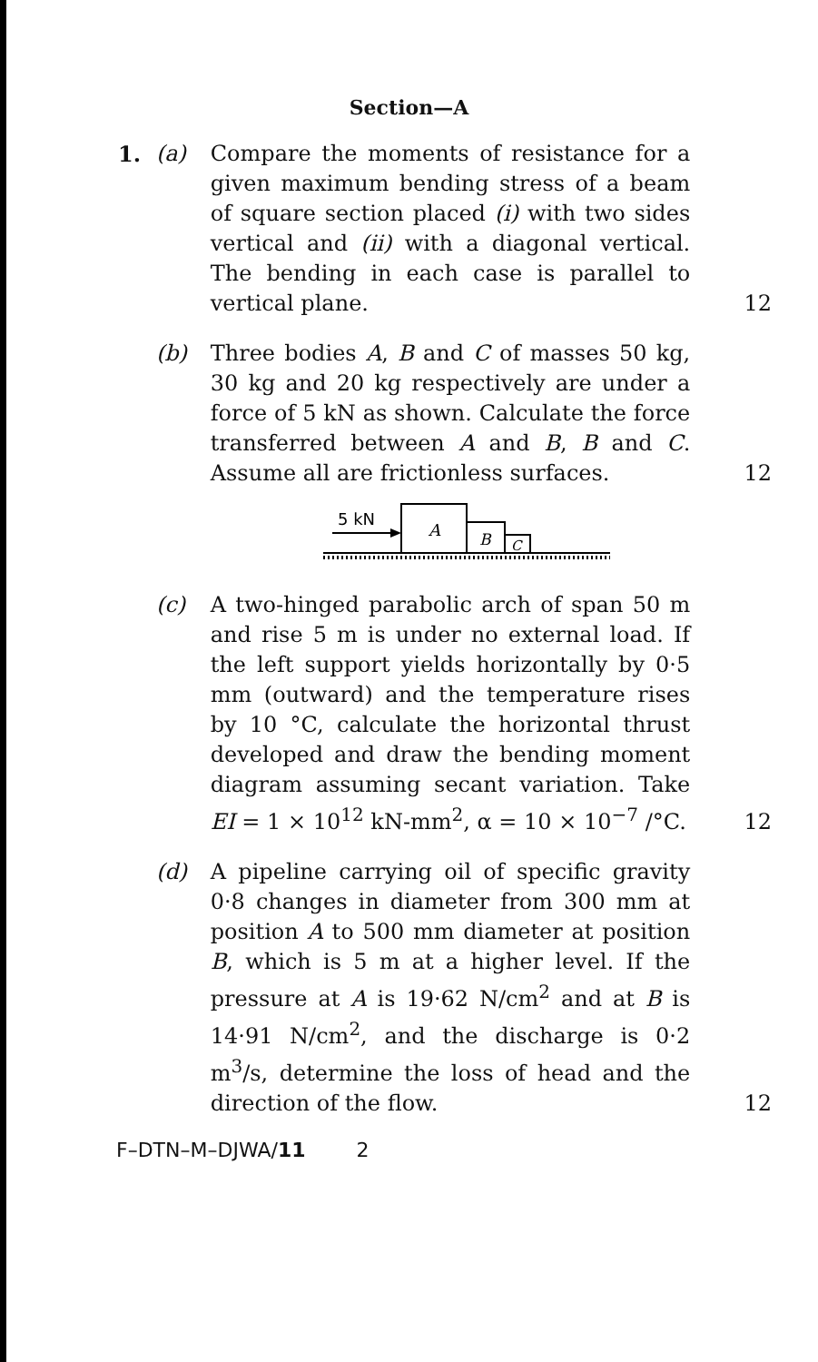Section—A
1. (a) Compare the moments of resistance for a given maximum bending stress of a beam of square section placed (i) with two sides vertical and (ii) with a diagonal vertical. The bending in each case is parallel to vertical plane.
12
(b) Three bodies A, B and C of masses 50 kg, 30 kg and 20 kg respectively are under a force of 5 kN as shown. Calculate the force transferred between A and B, B and C. Assume all are frictionless surfaces.
12
5 kN
A
B
C
(c) A two-hinged parabolic arch of span 50 m and rise 5 m is under no external load. If the left support yields horizontally by 0·5 mm (outward) and the temperature rises by 10 °C, calculate the horizontal thrust developed and draw the bending moment diagram assuming secant variation. Take EI = 1 × 10<sup>12</sup> kN-mm<sup>2</sup>, α = 10 × 10<sup>−7</sup> /°C.
12
(d) A pipeline carrying oil of specific gravity 0·8 changes in diameter from 300 mm at position A to 500 mm diameter at position B, which is 5 m at a higher level. If the pressure at A is 19·62 N/cm<sup>2</sup> and at B is 14·91 N/cm<sup>2</sup>, and the discharge is 0·2 m<sup>3</sup>/s, determine the loss of head and the direction of the flow.
12
F–DTN–M–DJWA/11 2